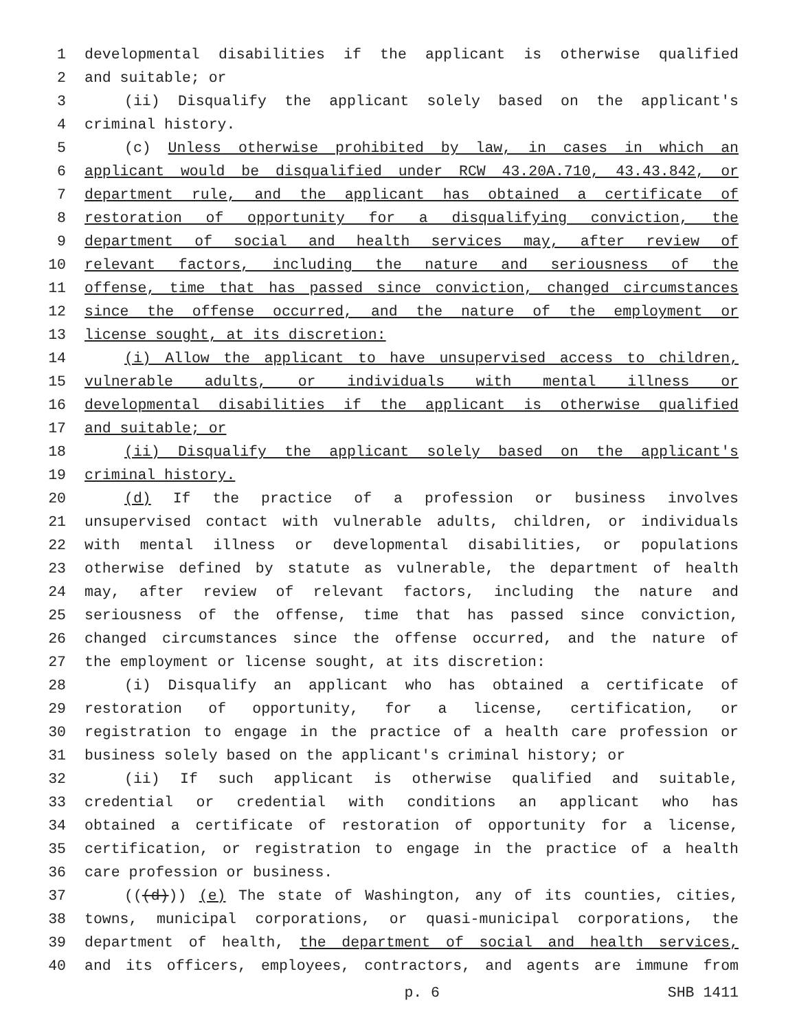1 developmental disabilities if the applicant is otherwise qualified
2 and suitable; or
3 (ii) Disqualify the applicant solely based on the applicant's
4 criminal history.
5 (c) Unless otherwise prohibited by law, in cases in which an
6 applicant would be disqualified under RCW 43.20A.710, 43.43.842, or
7 department rule, and the applicant has obtained a certificate of
8 restoration of opportunity for a disqualifying conviction, the
9 department of social and health services may, after review of
10 relevant factors, including the nature and seriousness of the
11 offense, time that has passed since conviction, changed circumstances
12 since the offense occurred, and the nature of the employment or
13 license sought, at its discretion:
14 (i) Allow the applicant to have unsupervised access to children,
15 vulnerable adults, or individuals with mental illness or
16 developmental disabilities if the applicant is otherwise qualified
17 and suitable; or
18 (ii) Disqualify the applicant solely based on the applicant's
19 criminal history.
20 (d) If the practice of a profession or business involves
21 unsupervised contact with vulnerable adults, children, or individuals
22 with mental illness or developmental disabilities, or populations
23 otherwise defined by statute as vulnerable, the department of health
24 may, after review of relevant factors, including the nature and
25 seriousness of the offense, time that has passed since conviction,
26 changed circumstances since the offense occurred, and the nature of
27 the employment or license sought, at its discretion:
28 (i) Disqualify an applicant who has obtained a certificate of
29 restoration of opportunity, for a license, certification, or
30 registration to engage in the practice of a health care profession or
31 business solely based on the applicant's criminal history; or
32 (ii) If such applicant is otherwise qualified and suitable,
33 credential or credential with conditions an applicant who has
34 obtained a certificate of restoration of opportunity for a license,
35 certification, or registration to engage in the practice of a health
36 care profession or business.
37 (((d))) (e) The state of Washington, any of its counties, cities,
38 towns, municipal corporations, or quasi-municipal corporations, the
39 department of health, the department of social and health services,
40 and its officers, employees, contractors, and agents are immune from
p. 6 SHB 1411